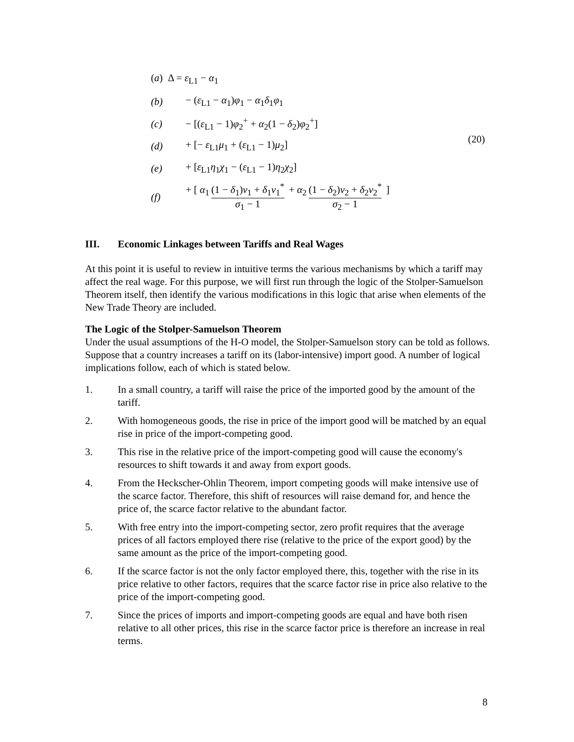(a) Δ = ε<sub>L1</sub> − α<sub>1</sub>
(b) − (ε<sub>L1</sub> − α<sub>1</sub>)φ<sub>1</sub> − α<sub>1</sub>δ<sub>1</sub>φ<sub>1</sub>
(c) − [(ε<sub>L1</sub> − 1)φ<sub>2</sub><sup>+</sup> + α<sub>2</sub>(1 − δ<sub>2</sub>)φ<sub>2</sub><sup>+</sup>]
(d) + [− ε<sub>L1</sub>μ<sub>1</sub> + (ε<sub>L1</sub> − 1)μ<sub>2</sub>]
(e) + [ε<sub>L1</sub>η<sub>1</sub>χ<sub>1</sub> − (ε<sub>L1</sub> − 1)η<sub>2</sub>χ<sub>2</sub>]
(f) + [ α<sub>1</sub> (1 − δ<sub>1</sub>)ν<sub>1</sub> + δ<sub>1</sub>ν<sub>1</sub><sup>*</sup> σ<sub>1</sub> − 1 + α<sub>2</sub> (1 − δ<sub>2</sub>)ν<sub>2</sub> + δ<sub>2</sub>ν<sub>2</sub><sup>*</sup> σ<sub>2</sub> − 1 ]
(20)
III. Economic Linkages between Tariffs and Real Wages
At this point it is useful to review in intuitive terms the various mechanisms by which a tariff may affect the real wage. For this purpose, we will first run through the logic of the Stolper-Samuelson Theorem itself, then identify the various modifications in this logic that arise when elements of the New Trade Theory are included.
The Logic of the Stolper-Samuelson Theorem
Under the usual assumptions of the H-O model, the Stolper-Samuelson story can be told as follows. Suppose that a country increases a tariff on its (labor-intensive) import good. A number of logical implications follow, each of which is stated below.
1. In a small country, a tariff will raise the price of the imported good by the amount of the tariff.
2. With homogeneous goods, the rise in price of the import good will be matched by an equal rise in price of the import-competing good.
3. This rise in the relative price of the import-competing good will cause the economy's resources to shift towards it and away from export goods.
4. From the Heckscher-Ohlin Theorem, import competing goods will make intensive use of the scarce factor. Therefore, this shift of resources will raise demand for, and hence the price of, the scarce factor relative to the abundant factor.
5. With free entry into the import-competing sector, zero profit requires that the average prices of all factors employed there rise (relative to the price of the export good) by the same amount as the price of the import-competing good.
6. If the scarce factor is not the only factor employed there, this, together with the rise in its price relative to other factors, requires that the scarce factor rise in price also relative to the price of the import-competing good.
7. Since the prices of imports and import-competing goods are equal and have both risen relative to all other prices, this rise in the scarce factor price is therefore an increase in real terms.
8